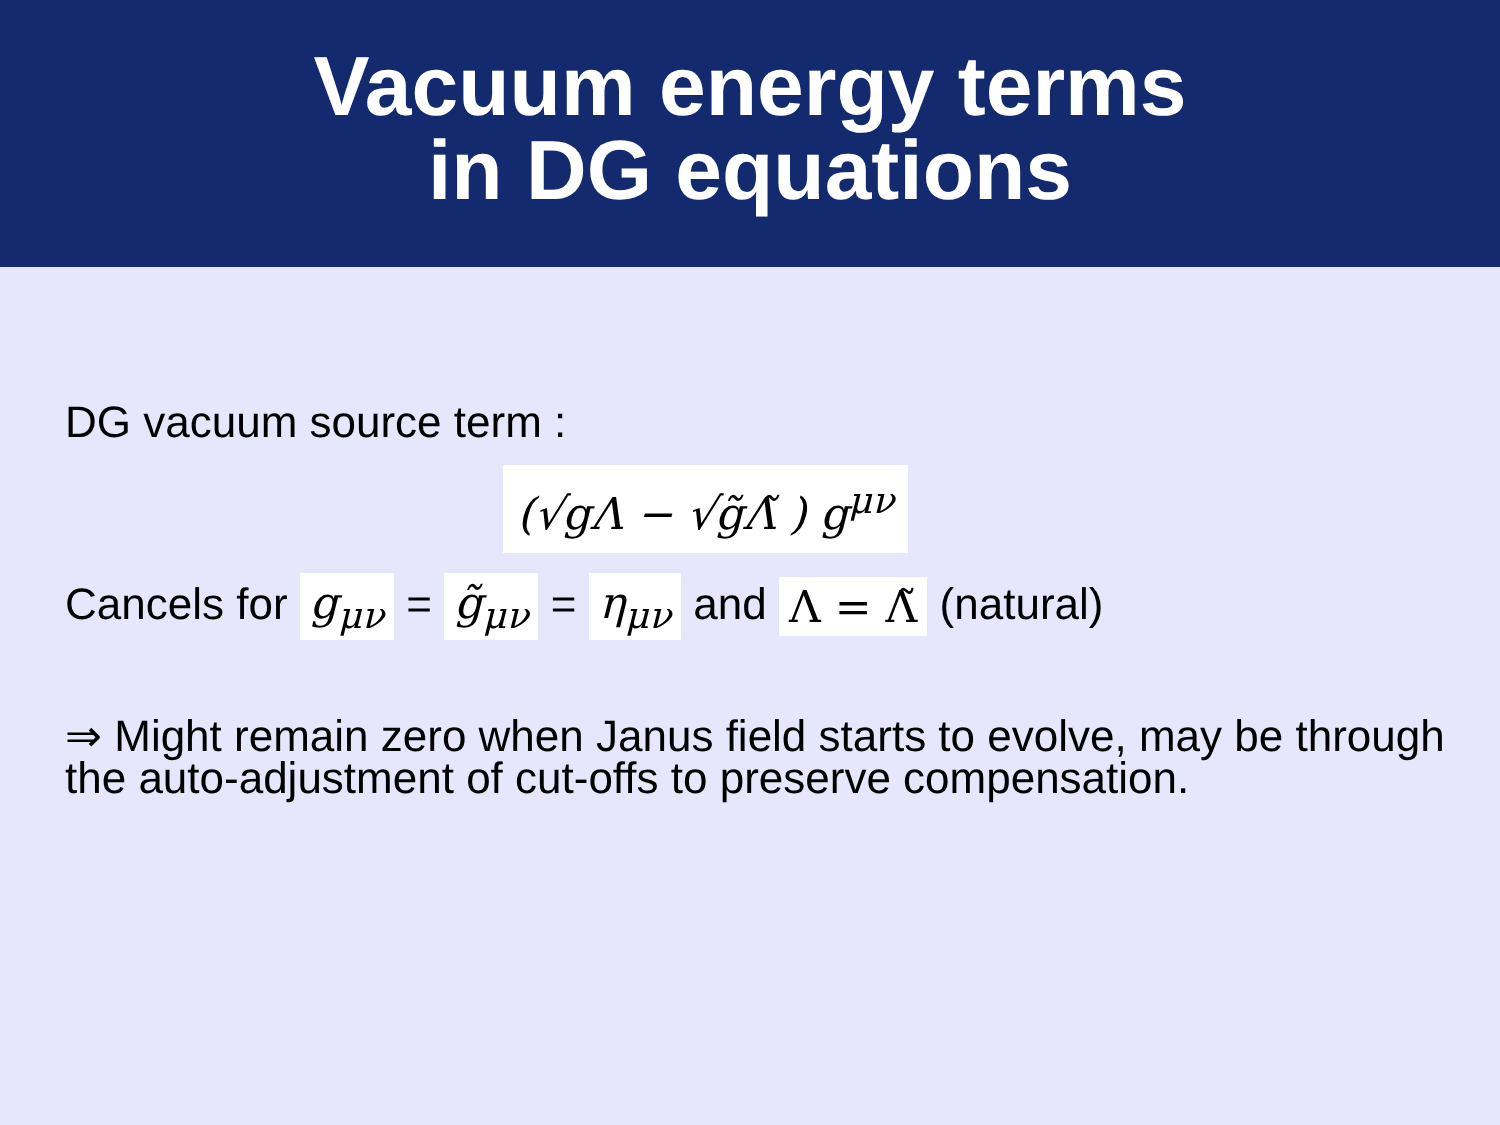Vacuum energy terms
in DG equations
DG vacuum source term :
(√g Λ − √g̃Λ̃ ) g<sup>μν</sup>
Cancels for g<sub>μν</sub> = g̃<sub>μν</sub> = η<sub>μν</sub> and Λ = Λ̃ (natural)
⇒ Might remain zero when Janus field starts to evolve, may be through
the auto-adjustment of cut-offs to preserve compensation.